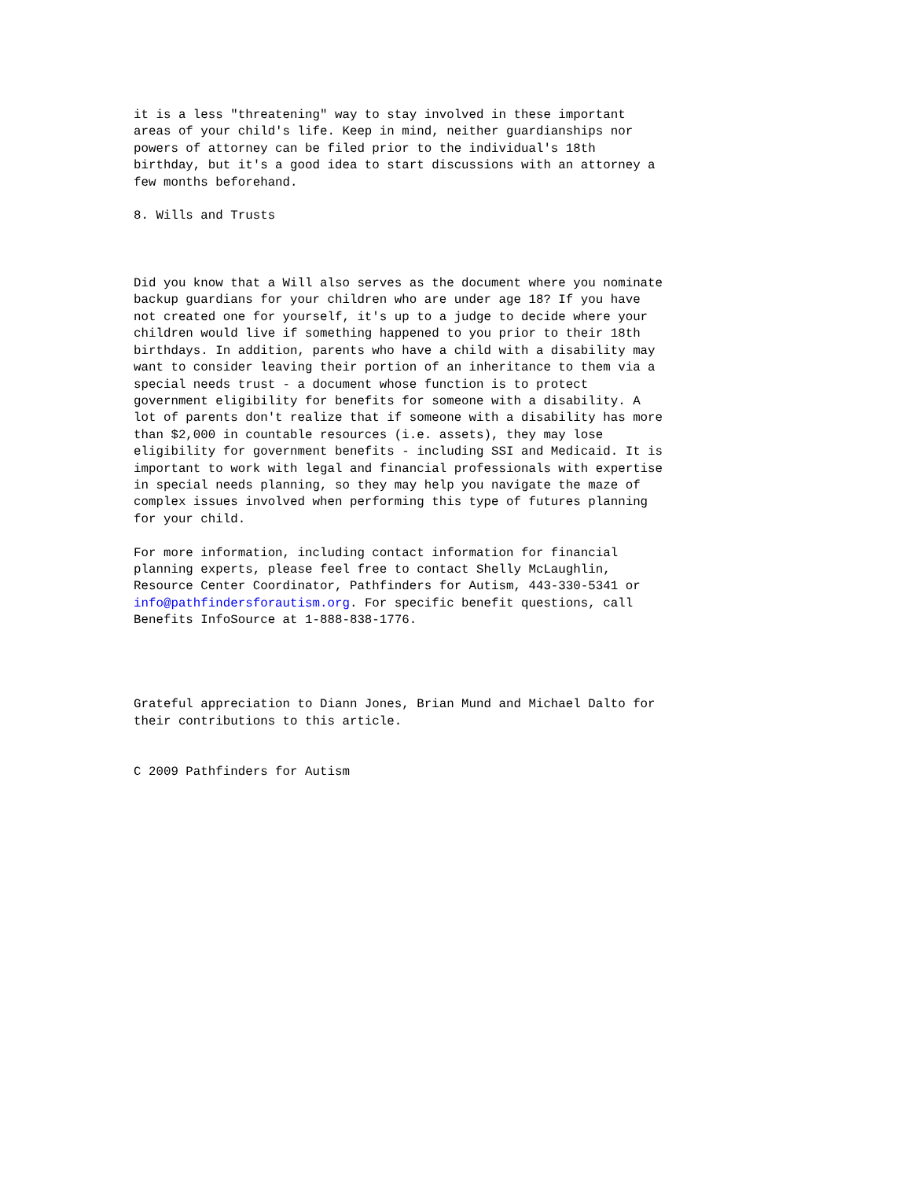it is a less "threatening" way to stay involved in these important
areas of your child's life. Keep in mind, neither guardianships nor
powers of attorney can be filed prior to the individual's 18th
birthday, but it's a good idea to start discussions with an attorney a
few months beforehand.

8. Wills and Trusts



Did you know that a Will also serves as the document where you nominate
backup guardians for your children who are under age 18? If you have
not created one for yourself, it's up to a judge to decide where your
children would live if something happened to you prior to their 18th
birthdays. In addition, parents who have a child with a disability may
want to consider leaving their portion of an inheritance to them via a
special needs trust - a document whose function is to protect
government eligibility for benefits for someone with a disability. A
lot of parents don't realize that if someone with a disability has more
than $2,000 in countable resources (i.e. assets), they may lose
eligibility for government benefits - including SSI and Medicaid. It is
important to work with legal and financial professionals with expertise
in special needs planning, so they may help you navigate the maze of
complex issues involved when performing this type of futures planning
for your child.

For more information, including contact information for financial
planning experts, please feel free to contact Shelly McLaughlin,
Resource Center Coordinator, Pathfinders for Autism, 443-330-5341 or
info@pathfindersforautism.org. For specific benefit questions, call
Benefits InfoSource at 1-888-838-1776.




Grateful appreciation to Diann Jones, Brian Mund and Michael Dalto for
their contributions to this article.


C 2009 Pathfinders for Autism